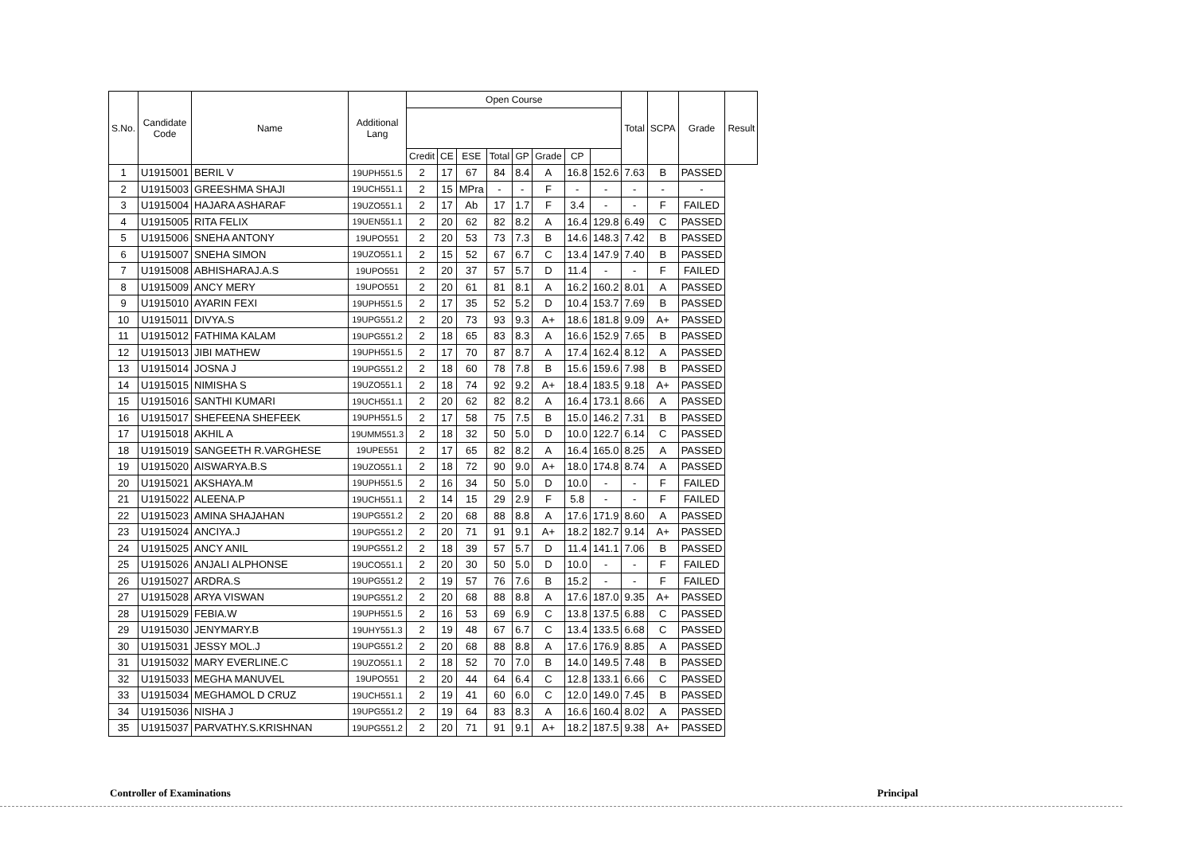| S.No. | Candidate Code | Name | Additional Lang | Open Course | | | | | | | | Total | SCPA | Grade | Result |
| --- | --- | --- | --- | --- | --- | --- | --- | --- | --- | --- | --- | --- | --- | --- | --- |
| | | | | Credit | CE | ESE | Total | GP | Grade | CP | | | | | |
| 1 | U1915001 | BERIL V | 19UPH551.5 | 2 | 17 | 67 | 84 | 8.4 | A | 16.8 | 152.6 | 7.63 | B | PASSED | |
| 2 | U1915003 | GREESHMA SHAJI | 19UCH551.1 | 2 | 15 | MPra | - | - | F | - | - | - | - | - | |
| 3 | U1915004 | HAJARA ASHARAF | 19UZO551.1 | 2 | 17 | Ab | 17 | 1.7 | F | 3.4 | - | - | F | FAILED | |
| 4 | U1915005 | RITA FELIX | 19UEN551.1 | 2 | 20 | 62 | 82 | 8.2 | A | 16.4 | 129.8 | 6.49 | C | PASSED | |
| 5 | U1915006 | SNEHA ANTONY | 19UPO551 | 2 | 20 | 53 | 73 | 7.3 | B | 14.6 | 148.3 | 7.42 | B | PASSED | |
| 6 | U1915007 | SNEHA SIMON | 19UZO551.1 | 2 | 15 | 52 | 67 | 6.7 | C | 13.4 | 147.9 | 7.40 | B | PASSED | |
| 7 | U1915008 | ABHISHARAJ.A.S | 19UPO551 | 2 | 20 | 37 | 57 | 5.7 | D | 11.4 | - | - | F | FAILED | |
| 8 | U1915009 | ANCY MERY | 19UPO551 | 2 | 20 | 61 | 81 | 8.1 | A | 16.2 | 160.2 | 8.01 | A | PASSED | |
| 9 | U1915010 | AYARIN FEXI | 19UPH551.5 | 2 | 17 | 35 | 52 | 5.2 | D | 10.4 | 153.7 | 7.69 | B | PASSED | |
| 10 | U1915011 | DIVYA.S | 19UPG551.2 | 2 | 20 | 73 | 93 | 9.3 | A+ | 18.6 | 181.8 | 9.09 | A+ | PASSED | |
| 11 | U1915012 | FATHIMA KALAM | 19UPG551.2 | 2 | 18 | 65 | 83 | 8.3 | A | 16.6 | 152.9 | 7.65 | B | PASSED | |
| 12 | U1915013 | JIBI MATHEW | 19UPH551.5 | 2 | 17 | 70 | 87 | 8.7 | A | 17.4 | 162.4 | 8.12 | A | PASSED | |
| 13 | U1915014 | JOSNA J | 19UPG551.2 | 2 | 18 | 60 | 78 | 7.8 | B | 15.6 | 159.6 | 7.98 | B | PASSED | |
| 14 | U1915015 | NIMISHA S | 19UZO551.1 | 2 | 18 | 74 | 92 | 9.2 | A+ | 18.4 | 183.5 | 9.18 | A+ | PASSED | |
| 15 | U1915016 | SANTHI KUMARI | 19UCH551.1 | 2 | 20 | 62 | 82 | 8.2 | A | 16.4 | 173.1 | 8.66 | A | PASSED | |
| 16 | U1915017 | SHEFEENA SHEFEEK | 19UPH551.5 | 2 | 17 | 58 | 75 | 7.5 | B | 15.0 | 146.2 | 7.31 | B | PASSED | |
| 17 | U1915018 | AKHIL A | 19UMM551.3 | 2 | 18 | 32 | 50 | 5.0 | D | 10.0 | 122.7 | 6.14 | C | PASSED | |
| 18 | U1915019 | SANGEETH R.VARGHESE | 19UPE551 | 2 | 17 | 65 | 82 | 8.2 | A | 16.4 | 165.0 | 8.25 | A | PASSED | |
| 19 | U1915020 | AISWARYA.B.S | 19UZO551.1 | 2 | 18 | 72 | 90 | 9.0 | A+ | 18.0 | 174.8 | 8.74 | A | PASSED | |
| 20 | U1915021 | AKSHAYA.M | 19UPH551.5 | 2 | 16 | 34 | 50 | 5.0 | D | 10.0 | - | - | F | FAILED | |
| 21 | U1915022 | ALEENA.P | 19UCH551.1 | 2 | 14 | 15 | 29 | 2.9 | F | 5.8 | - | - | F | FAILED | |
| 22 | U1915023 | AMINA SHAJAHAN | 19UPG551.2 | 2 | 20 | 68 | 88 | 8.8 | A | 17.6 | 171.9 | 8.60 | A | PASSED | |
| 23 | U1915024 | ANCIYA.J | 19UPG551.2 | 2 | 20 | 71 | 91 | 9.1 | A+ | 18.2 | 182.7 | 9.14 | A+ | PASSED | |
| 24 | U1915025 | ANCY ANIL | 19UPG551.2 | 2 | 18 | 39 | 57 | 5.7 | D | 11.4 | 141.1 | 7.06 | B | PASSED | |
| 25 | U1915026 | ANJALI ALPHONSE | 19UCO551.1 | 2 | 20 | 30 | 50 | 5.0 | D | 10.0 | - | - | F | FAILED | |
| 26 | U1915027 | ARDRA.S | 19UPG551.2 | 2 | 19 | 57 | 76 | 7.6 | B | 15.2 | - | - | F | FAILED | |
| 27 | U1915028 | ARYA VISWAN | 19UPG551.2 | 2 | 20 | 68 | 88 | 8.8 | A | 17.6 | 187.0 | 9.35 | A+ | PASSED | |
| 28 | U1915029 | FEBIA.W | 19UPH551.5 | 2 | 16 | 53 | 69 | 6.9 | C | 13.8 | 137.5 | 6.88 | C | PASSED | |
| 29 | U1915030 | JENYMARY.B | 19UHY551.3 | 2 | 19 | 48 | 67 | 6.7 | C | 13.4 | 133.5 | 6.68 | C | PASSED | |
| 30 | U1915031 | JESSY MOL.J | 19UPG551.2 | 2 | 20 | 68 | 88 | 8.8 | A | 17.6 | 176.9 | 8.85 | A | PASSED | |
| 31 | U1915032 | MARY EVERLINE.C | 19UZO551.1 | 2 | 18 | 52 | 70 | 7.0 | B | 14.0 | 149.5 | 7.48 | B | PASSED | |
| 32 | U1915033 | MEGHA MANUVEL | 19UPO551 | 2 | 20 | 44 | 64 | 6.4 | C | 12.8 | 133.1 | 6.66 | C | PASSED | |
| 33 | U1915034 | MEGHAMOL D CRUZ | 19UCH551.1 | 2 | 19 | 41 | 60 | 6.0 | C | 12.0 | 149.0 | 7.45 | B | PASSED | |
| 34 | U1915036 | NISHA J | 19UPG551.2 | 2 | 19 | 64 | 83 | 8.3 | A | 16.6 | 160.4 | 8.02 | A | PASSED | |
| 35 | U1915037 | PARVATHY.S.KRISHNAN | 19UPG551.2 | 2 | 20 | 71 | 91 | 9.1 | A+ | 18.2 | 187.5 | 9.38 | A+ | PASSED | |
Controller of Examinations Principal